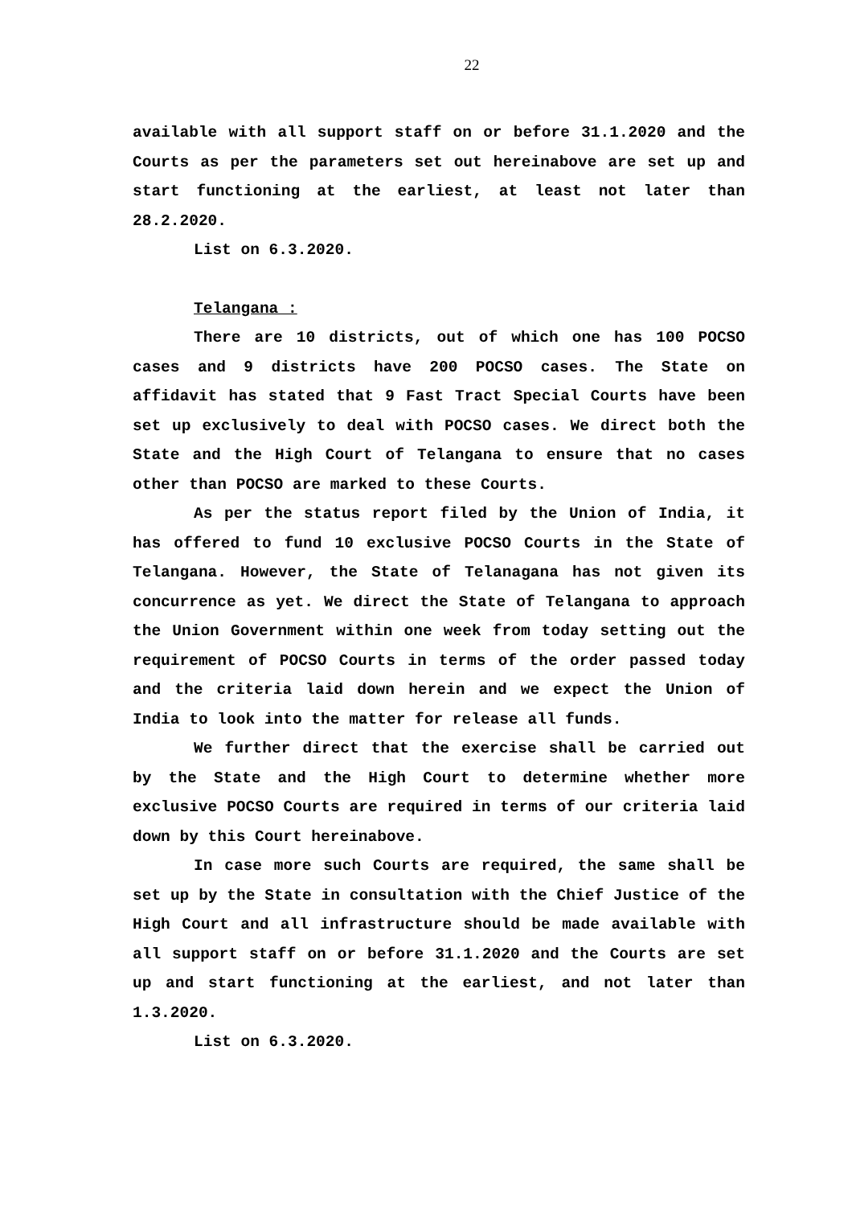22
available with all support staff on or before 31.1.2020 and the Courts as per the parameters set out hereinabove are set up and start functioning at the earliest, at least not later than 28.2.2020.
List on 6.3.2020.
Telangana :
There are 10 districts, out of which one has 100 POCSO cases and 9 districts have 200 POCSO cases. The State on affidavit has stated that 9 Fast Tract Special Courts have been set up exclusively to deal with POCSO cases. We direct both the State and the High Court of Telangana to ensure that no cases other than POCSO are marked to these Courts.
As per the status report filed by the Union of India, it has offered to fund 10 exclusive POCSO Courts in the State of Telangana. However, the State of Telanagana has not given its concurrence as yet. We direct the State of Telangana to approach the Union Government within one week from today setting out the requirement of POCSO Courts in terms of the order passed today and the criteria laid down herein and we expect the Union of India to look into the matter for release all funds.
We further direct that the exercise shall be carried out by the State and the High Court to determine whether more exclusive POCSO Courts are required in terms of our criteria laid down by this Court hereinabove.
In case more such Courts are required, the same shall be set up by the State in consultation with the Chief Justice of the High Court and all infrastructure should be made available with all support staff on or before 31.1.2020 and the Courts are set up and start functioning at the earliest, and not later than 1.3.2020.
List on 6.3.2020.